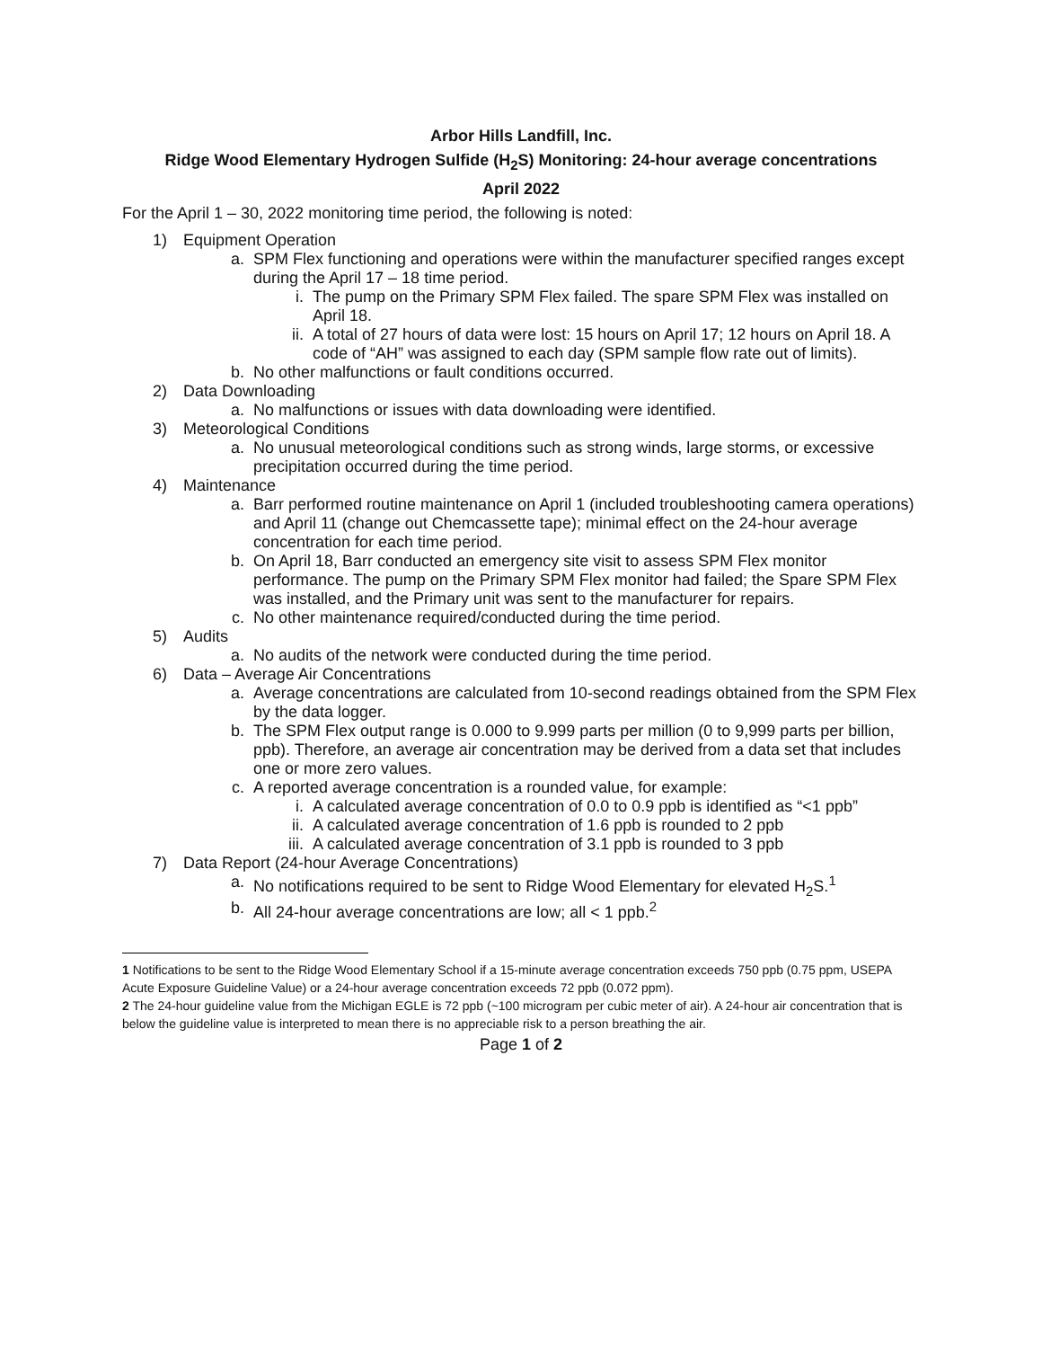Arbor Hills Landfill, Inc.
Ridge Wood Elementary Hydrogen Sulfide (H<sub>2</sub>S) Monitoring: 24-hour average concentrations
April 2022
For the April 1 – 30, 2022 monitoring time period, the following is noted:
1) Equipment Operation
a. SPM Flex functioning and operations were within the manufacturer specified ranges except during the April 17 – 18 time period.
i. The pump on the Primary SPM Flex failed. The spare SPM Flex was installed on April 18.
ii. A total of 27 hours of data were lost: 15 hours on April 17; 12 hours on April 18. A code of “AH” was assigned to each day (SPM sample flow rate out of limits).
b. No other malfunctions or fault conditions occurred.
2) Data Downloading
a. No malfunctions or issues with data downloading were identified.
3) Meteorological Conditions
a. No unusual meteorological conditions such as strong winds, large storms, or excessive precipitation occurred during the time period.
4) Maintenance
a. Barr performed routine maintenance on April 1 (included troubleshooting camera operations) and April 11 (change out Chemcassette tape); minimal effect on the 24-hour average concentration for each time period.
b. On April 18, Barr conducted an emergency site visit to assess SPM Flex monitor performance. The pump on the Primary SPM Flex monitor had failed; the Spare SPM Flex was installed, and the Primary unit was sent to the manufacturer for repairs.
c. No other maintenance required/conducted during the time period.
5) Audits
a. No audits of the network were conducted during the time period.
6) Data – Average Air Concentrations
a. Average concentrations are calculated from 10-second readings obtained from the SPM Flex by the data logger.
b. The SPM Flex output range is 0.000 to 9.999 parts per million (0 to 9,999 parts per billion, ppb). Therefore, an average air concentration may be derived from a data set that includes one or more zero values.
c. A reported average concentration is a rounded value, for example:
i. A calculated average concentration of 0.0 to 0.9 ppb is identified as “<1 ppb”
ii. A calculated average concentration of 1.6 ppb is rounded to 2 ppb
iii. A calculated average concentration of 3.1 ppb is rounded to 3 ppb
7) Data Report (24-hour Average Concentrations)
a. No notifications required to be sent to Ridge Wood Elementary for elevated H<sub>2</sub>S.<sup>1</sup>
b. All 24-hour average concentrations are low; all < 1 ppb.<sup>2</sup>
1 Notifications to be sent to the Ridge Wood Elementary School if a 15-minute average concentration exceeds 750 ppb (0.75 ppm, USEPA Acute Exposure Guideline Value) or a 24-hour average concentration exceeds 72 ppb (0.072 ppm).
2 The 24-hour guideline value from the Michigan EGLE is 72 ppb (~100 microgram per cubic meter of air). A 24-hour air concentration that is below the guideline value is interpreted to mean there is no appreciable risk to a person breathing the air.
Page 1 of 2